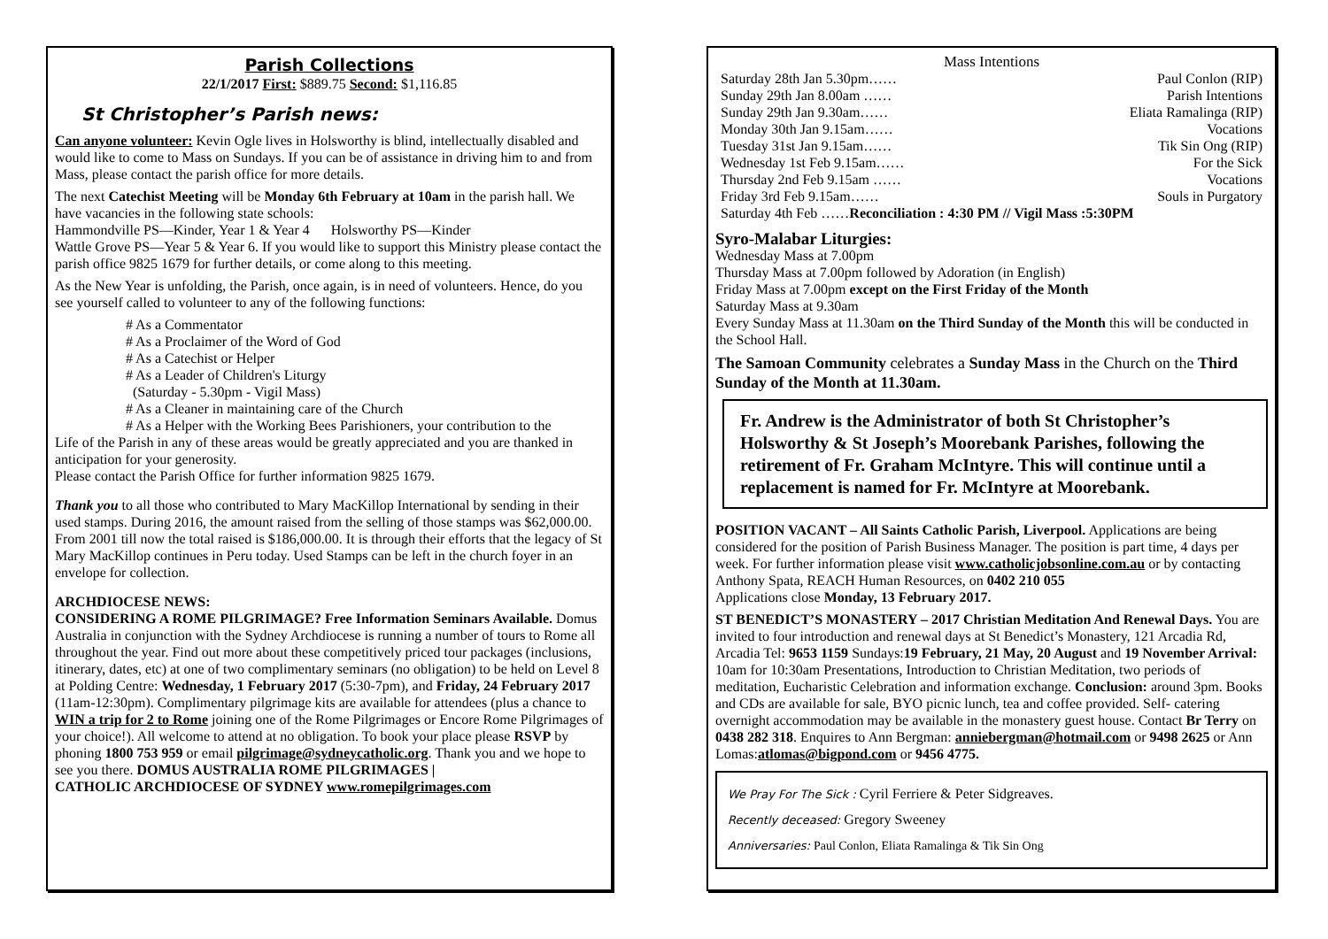Parish Collections
22/1/2017 First: $889.75 Second: $1,116.85
St Christopher’s Parish news:
Can anyone volunteer: Kevin Ogle lives in Holsworthy is blind, intellectually disabled and would like to come to Mass on Sundays. If you can be of assistance in driving him to and from Mass, please contact the parish office for more details.
The next Catechist Meeting will be Monday 6th February at 10am in the parish hall. We have vacancies in the following state schools:
Hammondville PS—Kinder, Year 1 & Year 4 Holsworthy PS—Kinder
Wattle Grove PS—Year 5 & Year 6. If you would like to support this Ministry please contact the parish office 9825 1679 for further details, or come along to this meeting.
As the New Year is unfolding, the Parish, once again, is in need of volunteers. Hence, do you see yourself called to volunteer to any of the following functions:
# As a Commentator
# As a Proclaimer of the Word of God
# As a Catechist or Helper
# As a Leader of Children's Liturgy
(Saturday - 5.30pm - Vigil Mass)
# As a Cleaner in maintaining care of the Church
# As a Helper with the Working Bees Parishioners, your contribution to the
Life of the Parish in any of these areas would be greatly appreciated and you are thanked in anticipation for your generosity.
Please contact the Parish Office for further information 9825 1679.
Thank you to all those who contributed to Mary MacKillop International by sending in their used stamps. During 2016, the amount raised from the selling of those stamps was $62,000.00.
From 2001 till now the total raised is $186,000.00. It is through their efforts that the legacy of St Mary MacKillop continues in Peru today. Used Stamps can be left in the church foyer in an envelope for collection.
ARCHDIOCESE NEWS:
CONSIDERING A ROME PILGRIMAGE? Free Information Seminars Available. Domus Australia in conjunction with the Sydney Archdiocese is running a number of tours to Rome all throughout the year. Find out more about these competitively priced tour packages (inclusions, itinerary, dates, etc) at one of two complimentary seminars (no obligation) to be held on Level 8 at Polding Centre: Wednesday, 1 February 2017 (5:30-7pm), and Friday, 24 February 2017 (11am-12:30pm). Complimentary pilgrimage kits are available for attendees (plus a chance to WIN a trip for 2 to Rome joining one of the Rome Pilgrimages or Encore Rome Pilgrimages of your choice!). All welcome to attend at no obligation. To book your place please RSVP by phoning 1800 753 959 or email pilgrimage@sydneycatholic.org. Thank you and we hope to see you there. DOMUS AUSTRALIA ROME PILGRIMAGES |
CATHOLIC ARCHDIOCESE OF SYDNEY www.romepilgrimages.com
Mass Intentions
Saturday 28th Jan 5.30pm…… Paul Conlon (RIP)
Sunday 29th Jan 8.00am …… Parish Intentions
Sunday 29th Jan 9.30am…… Eliata Ramalinga (RIP)
Monday 30th Jan 9.15am…… Vocations
Tuesday 31st Jan 9.15am…… Tik Sin Ong (RIP)
Wednesday 1st Feb 9.15am…… For the Sick
Thursday 2nd Feb 9.15am …… Vocations
Friday 3rd Feb 9.15am…… Souls in Purgatory
Saturday 4th Feb ……Reconciliation : 4:30 PM // Vigil Mass :5:30PM
Syro-Malabar Liturgies:
Wednesday Mass at 7.00pm
Thursday Mass at 7.00pm followed by Adoration (in English)
Friday Mass at 7.00pm except on the First Friday of the Month
Saturday Mass at 9.30am
Every Sunday Mass at 11.30am on the Third Sunday of the Month this will be conducted in the School Hall.
The Samoan Community celebrates a Sunday Mass in the Church on the Third Sunday of the Month at 11.30am.
Fr. Andrew is the Administrator of both St Christopher’s Holsworthy & St Joseph’s Moorebank Parishes, following the retirement of Fr. Graham McIntyre. This will continue until a replacement is named for Fr. McIntyre at Moorebank.
POSITION VACANT – All Saints Catholic Parish, Liverpool. Applications are being considered for the position of Parish Business Manager. The position is part time, 4 days per week. For further information please visit www.catholicjobsonline.com.au or by contacting Anthony Spata, REACH Human Resources, on 0402 210 055
Applications close Monday, 13 February 2017.
ST BENEDICT’S MONASTERY – 2017 Christian Meditation And Renewal Days. You are invited to four introduction and renewal days at St Benedict’s Monastery, 121 Arcadia Rd, Arcadia Tel: 9653 1159 Sundays:19 February, 21 May, 20 August and 19 November Arrival: 10am for 10:30am Presentations, Introduction to Christian Meditation, two periods of meditation, Eucharistic Celebration and information exchange. Conclusion: around 3pm. Books and CDs are available for sale, BYO picnic lunch, tea and coffee provided. Self- catering overnight accommodation may be available in the monastery guest house. Contact Br Terry on 0438 282 318. Enquires to Ann Bergman: anniebergman@hotmail.com or 9498 2625 or Ann Lomas:atlomas@bigpond.com or 9456 4775.
We Pray For The Sick : Cyril Ferriere & Peter Sidgreaves.
Recently deceased: Gregory Sweeney
Anniversaries: Paul Conlon, Eliata Ramalinga & Tik Sin Ong